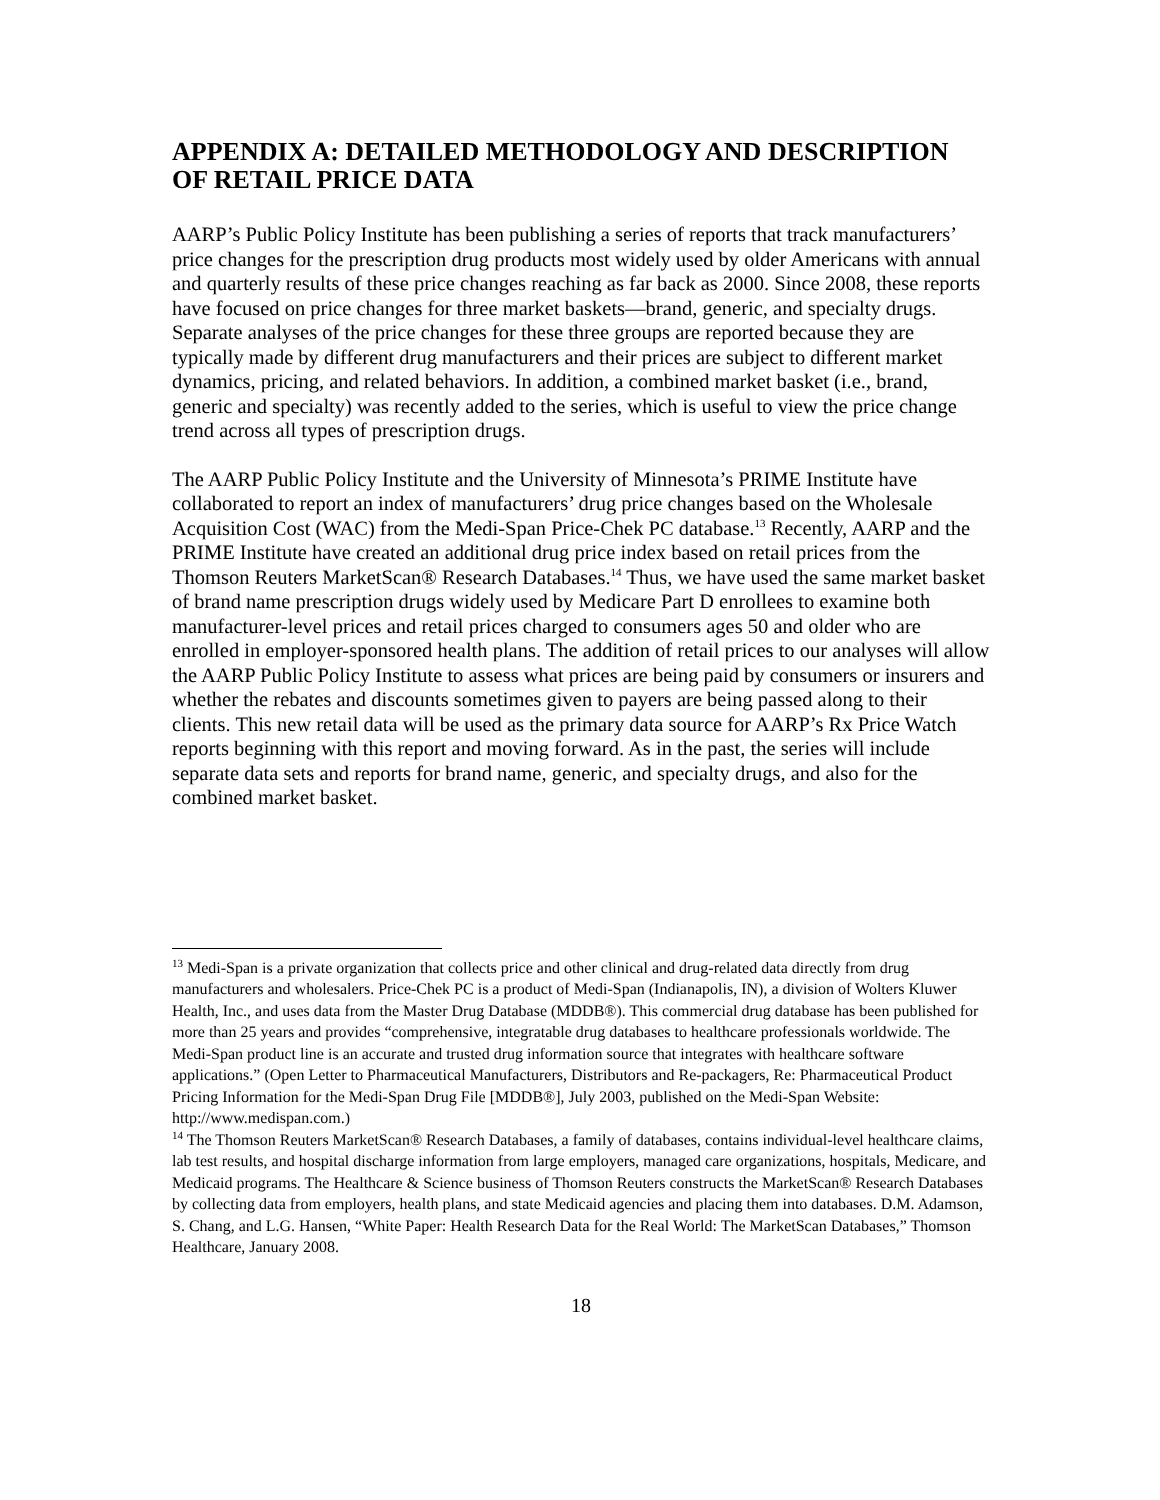APPENDIX A: DETAILED METHODOLOGY AND DESCRIPTION OF RETAIL PRICE DATA
AARP’s Public Policy Institute has been publishing a series of reports that track manufacturers’ price changes for the prescription drug products most widely used by older Americans with annual and quarterly results of these price changes reaching as far back as 2000. Since 2008, these reports have focused on price changes for three market baskets—brand, generic, and specialty drugs. Separate analyses of the price changes for these three groups are reported because they are typically made by different drug manufacturers and their prices are subject to different market dynamics, pricing, and related behaviors. In addition, a combined market basket (i.e., brand, generic and specialty) was recently added to the series, which is useful to view the price change trend across all types of prescription drugs.
The AARP Public Policy Institute and the University of Minnesota’s PRIME Institute have collaborated to report an index of manufacturers’ drug price changes based on the Wholesale Acquisition Cost (WAC) from the Medi-Span Price-Chek PC database.<sup>13</sup> Recently, AARP and the PRIME Institute have created an additional drug price index based on retail prices from the Thomson Reuters MarketScan® Research Databases.<sup>14</sup> Thus, we have used the same market basket of brand name prescription drugs widely used by Medicare Part D enrollees to examine both manufacturer-level prices and retail prices charged to consumers ages 50 and older who are enrolled in employer-sponsored health plans. The addition of retail prices to our analyses will allow the AARP Public Policy Institute to assess what prices are being paid by consumers or insurers and whether the rebates and discounts sometimes given to payers are being passed along to their clients. This new retail data will be used as the primary data source for AARP’s Rx Price Watch reports beginning with this report and moving forward. As in the past, the series will include separate data sets and reports for brand name, generic, and specialty drugs, and also for the combined market basket.
<sup>13</sup> Medi-Span is a private organization that collects price and other clinical and drug-related data directly from drug manufacturers and wholesalers. Price-Chek PC is a product of Medi-Span (Indianapolis, IN), a division of Wolters Kluwer Health, Inc., and uses data from the Master Drug Database (MDDB®). This commercial drug database has been published for more than 25 years and provides “comprehensive, integratable drug databases to healthcare professionals worldwide. The Medi-Span product line is an accurate and trusted drug information source that integrates with healthcare software applications.” (Open Letter to Pharmaceutical Manufacturers, Distributors and Re-packagers, Re: Pharmaceutical Product Pricing Information for the Medi-Span Drug File [MDDB®], July 2003, published on the Medi-Span Website: http://www.medispan.com.)
<sup>14</sup> The Thomson Reuters MarketScan® Research Databases, a family of databases, contains individual-level healthcare claims, lab test results, and hospital discharge information from large employers, managed care organizations, hospitals, Medicare, and Medicaid programs. The Healthcare & Science business of Thomson Reuters constructs the MarketScan® Research Databases by collecting data from employers, health plans, and state Medicaid agencies and placing them into databases. D.M. Adamson, S. Chang, and L.G. Hansen, “White Paper: Health Research Data for the Real World: The MarketScan Databases,” Thomson Healthcare, January 2008.
18